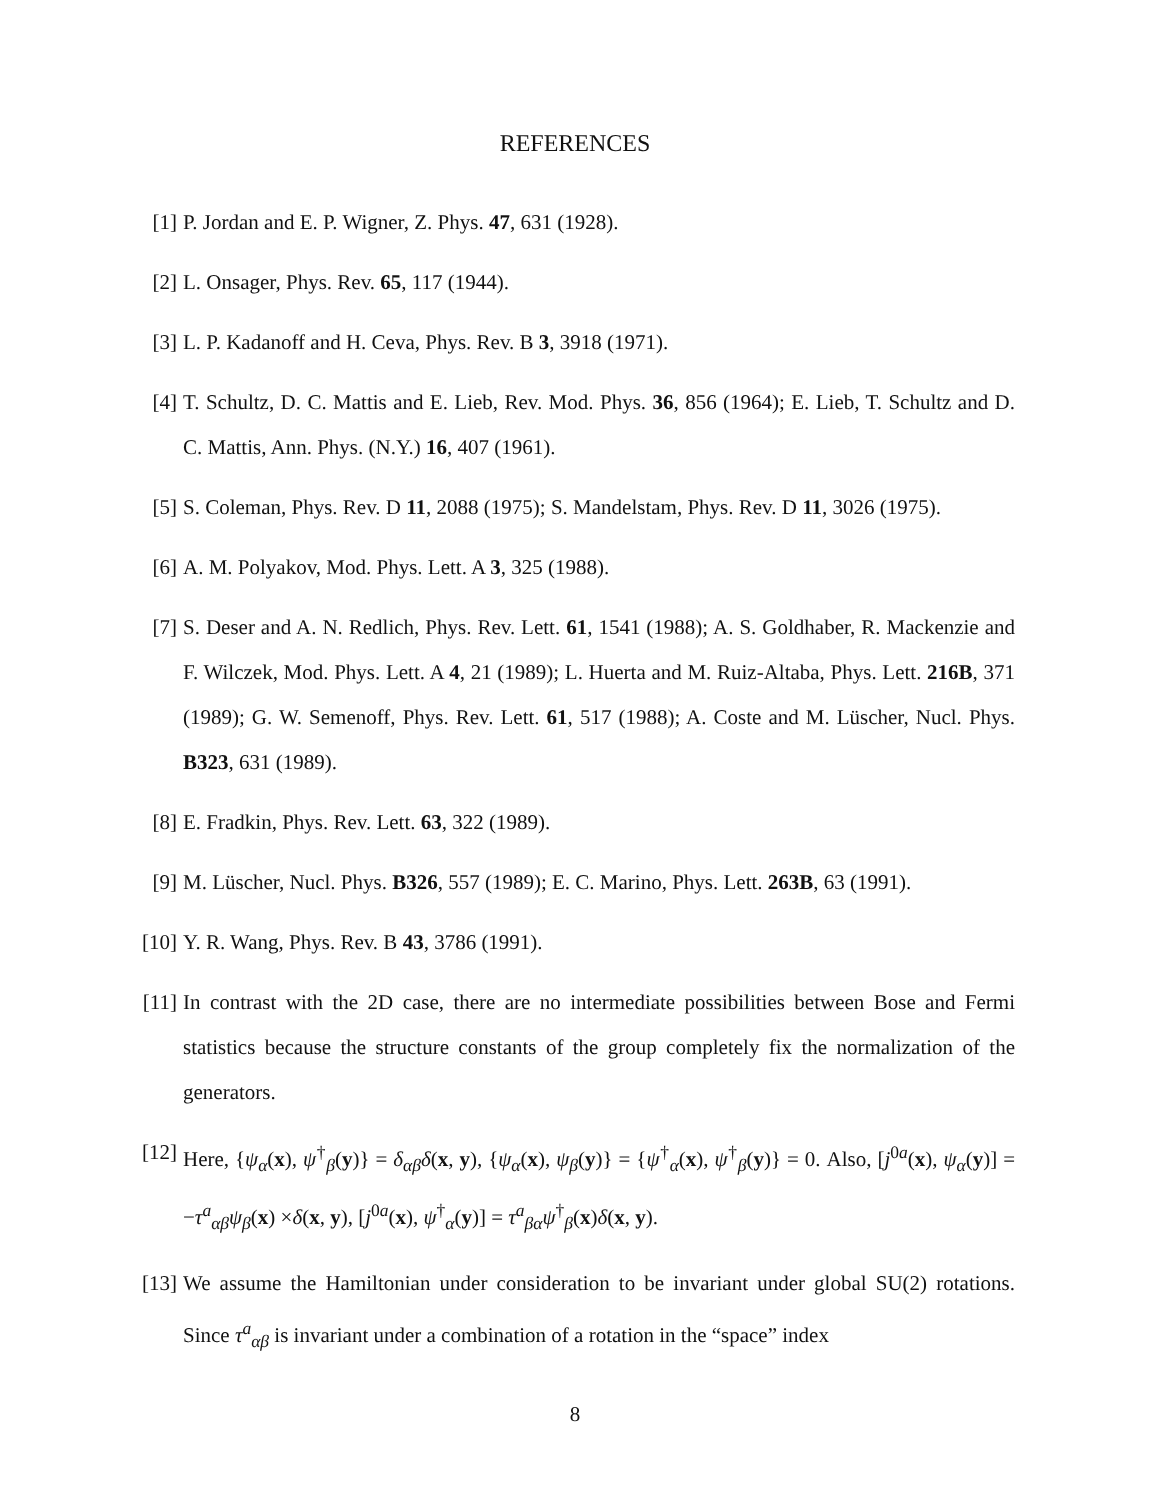REFERENCES
[1] P. Jordan and E. P. Wigner, Z. Phys. 47, 631 (1928).
[2] L. Onsager, Phys. Rev. 65, 117 (1944).
[3] L. P. Kadanoff and H. Ceva, Phys. Rev. B 3, 3918 (1971).
[4] T. Schultz, D. C. Mattis and E. Lieb, Rev. Mod. Phys. 36, 856 (1964); E. Lieb, T. Schultz and D. C. Mattis, Ann. Phys. (N.Y.) 16, 407 (1961).
[5] S. Coleman, Phys. Rev. D 11, 2088 (1975); S. Mandelstam, Phys. Rev. D 11, 3026 (1975).
[6] A. M. Polyakov, Mod. Phys. Lett. A 3, 325 (1988).
[7] S. Deser and A. N. Redlich, Phys. Rev. Lett. 61, 1541 (1988); A. S. Goldhaber, R. Mackenzie and F. Wilczek, Mod. Phys. Lett. A 4, 21 (1989); L. Huerta and M. Ruiz-Altaba, Phys. Lett. 216B, 371 (1989); G. W. Semenoff, Phys. Rev. Lett. 61, 517 (1988); A. Coste and M. Lüscher, Nucl. Phys. B323, 631 (1989).
[8] E. Fradkin, Phys. Rev. Lett. 63, 322 (1989).
[9] M. Lüscher, Nucl. Phys. B326, 557 (1989); E. C. Marino, Phys. Lett. 263B, 63 (1991).
[10]
Y. R. Wang, Phys. Rev. B 43, 3786 (1991).
[11]
In contrast with the 2D case, there are no intermediate possibilities between Bose and Fermi statistics because the structure constants of the group completely fix the normalization of the generators.
[12]
Here, {ψ<sub>α</sub>(x), ψ<sup>†</sup><sub>β</sub>(y)} = δ<sub>αβ</sub>δ(x, y), {ψ<sub>α</sub>(x), ψ<sub>β</sub>(y)} = {ψ<sup>†</sup><sub>α</sub>(x), ψ<sup>†</sup><sub>β</sub>(y)} = 0. Also, [j<sup>0a</sup>(x), ψ<sub>α</sub>(y)] = −τ<sup>a</sup><sub>αβ</sub>ψ<sub>β</sub>(x) ×δ(x, y), [j<sup>0a</sup>(x), ψ<sup>†</sup><sub>α</sub>(y)] = τ<sup>a</sup><sub>βα</sub>ψ<sup>†</sup><sub>β</sub>(x)δ(x, y).
[13]
We assume the Hamiltonian under consideration to be invariant under global SU(2) rotations. Since τ<sup>a</sup><sub>αβ</sub> is invariant under a combination of a rotation in the “space” index
8